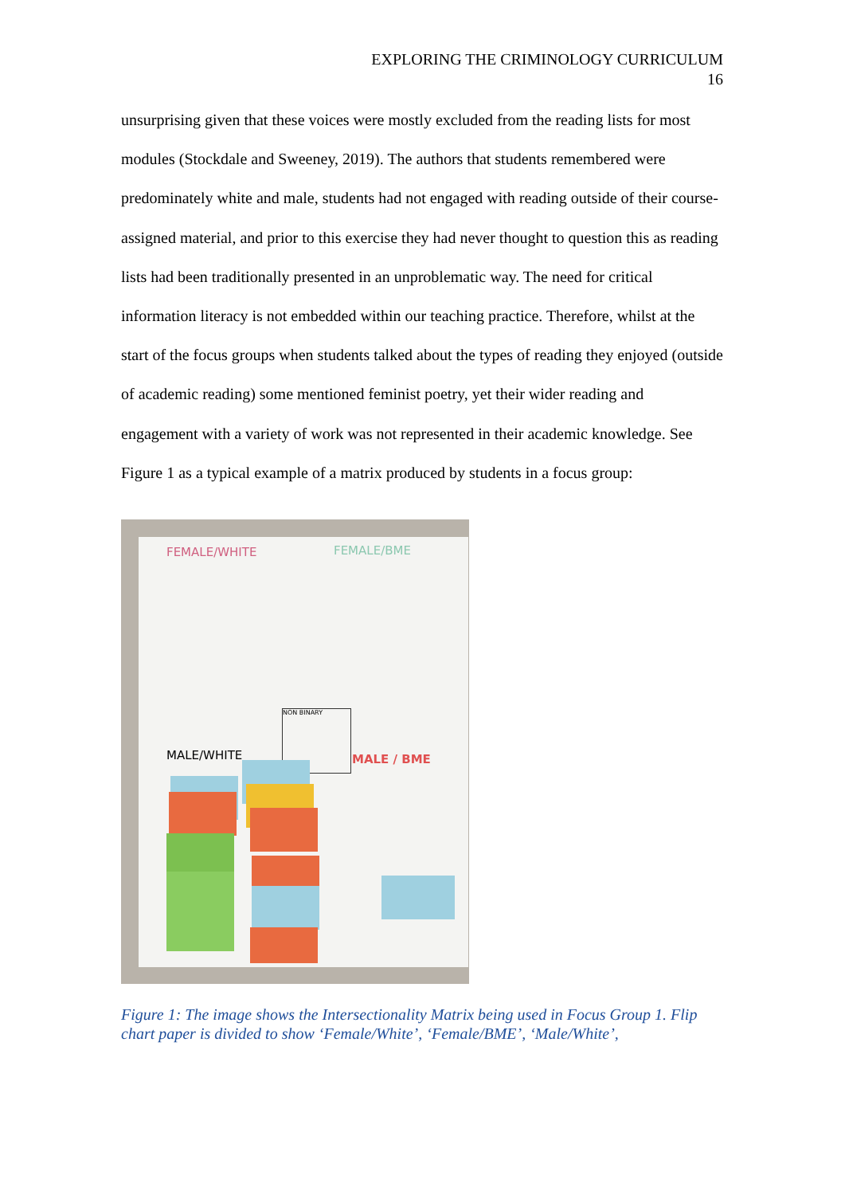EXPLORING THE CRIMINOLOGY CURRICULUM
16
unsurprising given that these voices were mostly excluded from the reading lists for most modules (Stockdale and Sweeney, 2019). The authors that students remembered were predominately white and male, students had not engaged with reading outside of their course-assigned material, and prior to this exercise they had never thought to question this as reading lists had been traditionally presented in an unproblematic way. The need for critical information literacy is not embedded within our teaching practice. Therefore, whilst at the start of the focus groups when students talked about the types of reading they enjoyed (outside of academic reading) some mentioned feminist poetry, yet their wider reading and engagement with a variety of work was not represented in their academic knowledge. See Figure 1 as a typical example of a matrix produced by students in a focus group:
FEMALE/WHITE FEMALE/BME
NON BINARY
MALE/WHITE MALE / BME
Figure 1: The image shows the Intersectionality Matrix being used in Focus Group 1. Flip chart paper is divided to show ‘Female/White’, ‘Female/BME’, ‘Male/White’,